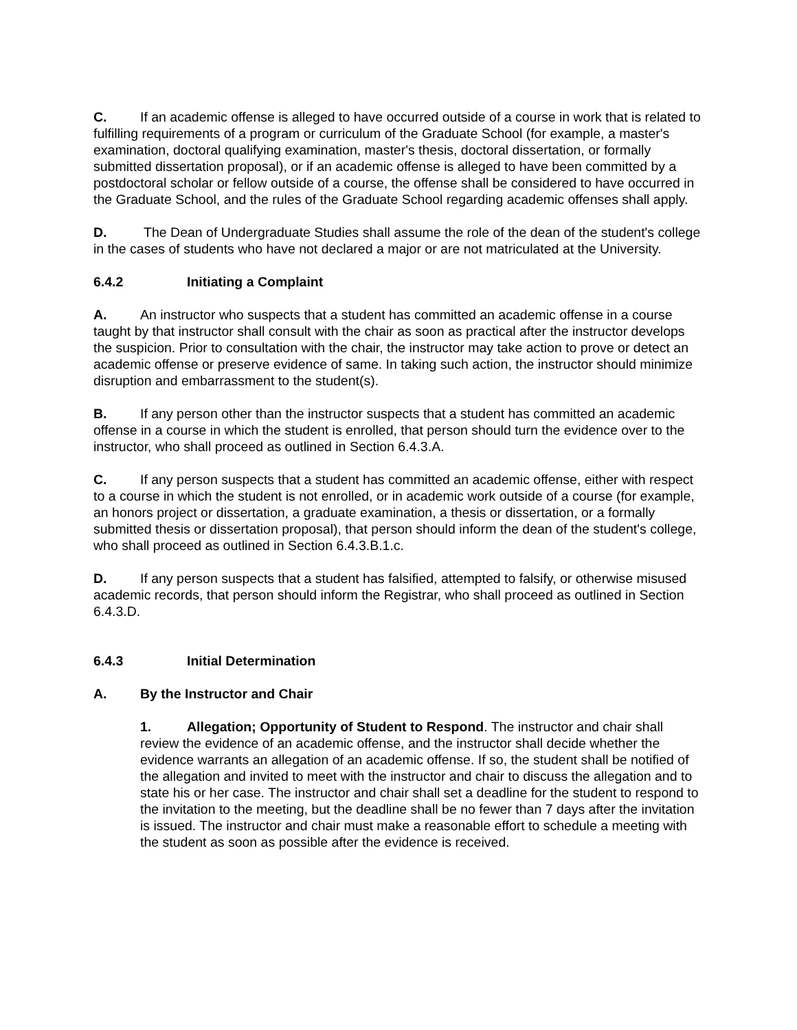C. If an academic offense is alleged to have occurred outside of a course in work that is related to fulfilling requirements of a program or curriculum of the Graduate School (for example, a master's examination, doctoral qualifying examination, master's thesis, doctoral dissertation, or formally submitted dissertation proposal), or if an academic offense is alleged to have been committed by a postdoctoral scholar or fellow outside of a course, the offense shall be considered to have occurred in the Graduate School, and the rules of the Graduate School regarding academic offenses shall apply.
D. The Dean of Undergraduate Studies shall assume the role of the dean of the student's college in the cases of students who have not declared a major or are not matriculated at the University.
6.4.2 Initiating a Complaint
A. An instructor who suspects that a student has committed an academic offense in a course taught by that instructor shall consult with the chair as soon as practical after the instructor develops the suspicion. Prior to consultation with the chair, the instructor may take action to prove or detect an academic offense or preserve evidence of same. In taking such action, the instructor should minimize disruption and embarrassment to the student(s).
B. If any person other than the instructor suspects that a student has committed an academic offense in a course in which the student is enrolled, that person should turn the evidence over to the instructor, who shall proceed as outlined in Section 6.4.3.A.
C. If any person suspects that a student has committed an academic offense, either with respect to a course in which the student is not enrolled, or in academic work outside of a course (for example, an honors project or dissertation, a graduate examination, a thesis or dissertation, or a formally submitted thesis or dissertation proposal), that person should inform the dean of the student's college, who shall proceed as outlined in Section 6.4.3.B.1.c.
D. If any person suspects that a student has falsified, attempted to falsify, or otherwise misused academic records, that person should inform the Registrar, who shall proceed as outlined in Section 6.4.3.D.
6.4.3 Initial Determination
A. By the Instructor and Chair
1. Allegation; Opportunity of Student to Respond. The instructor and chair shall review the evidence of an academic offense, and the instructor shall decide whether the evidence warrants an allegation of an academic offense. If so, the student shall be notified of the allegation and invited to meet with the instructor and chair to discuss the allegation and to state his or her case. The instructor and chair shall set a deadline for the student to respond to the invitation to the meeting, but the deadline shall be no fewer than 7 days after the invitation is issued. The instructor and chair must make a reasonable effort to schedule a meeting with the student as soon as possible after the evidence is received.